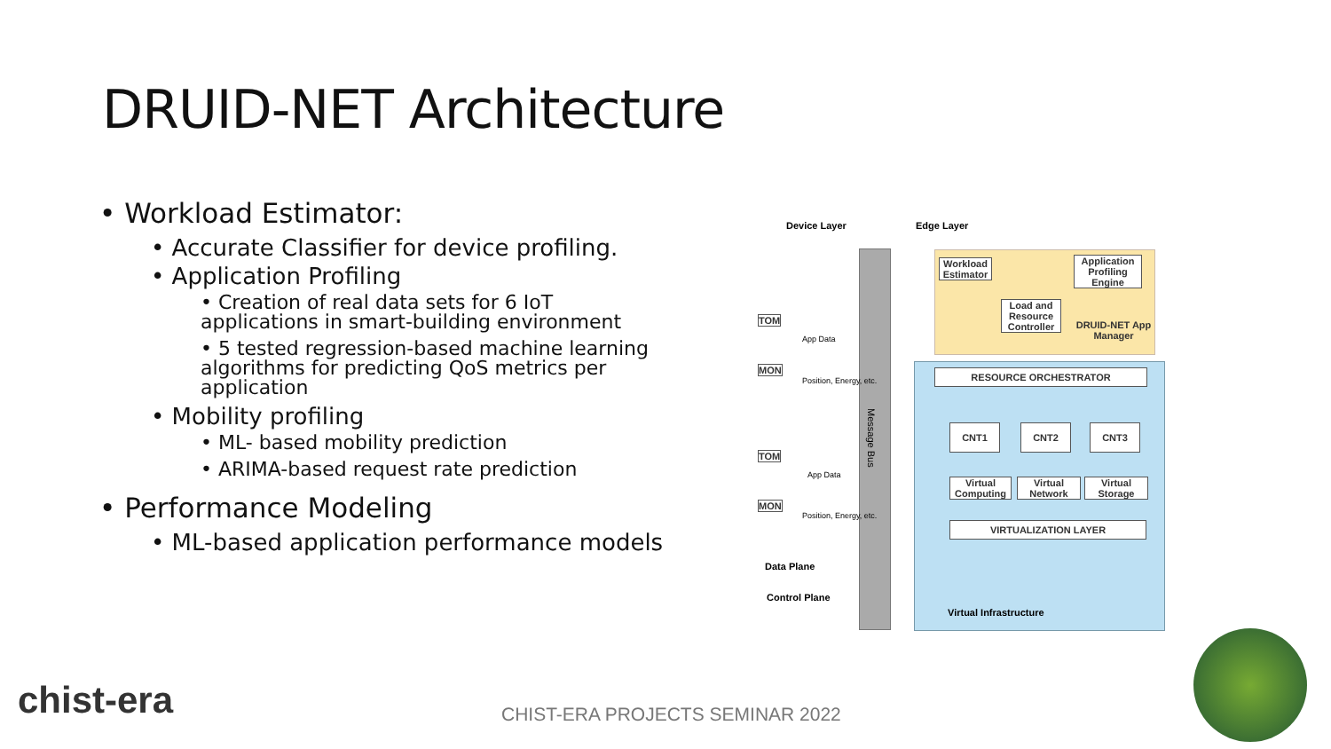DRUID-NET Architecture
• Workload Estimator:
• Accurate Classifier for device profiling.
• Application Profiling
• Creation of real data sets for 6 IoT applications in smart-building environment
• 5 tested regression-based machine learning algorithms for predicting QoS metrics per application
• Mobility profiling
• ML- based mobility prediction
• ARIMA-based request rate prediction
• Performance Modeling
• ML-based application performance models
Device Layer Edge Layer
Workload Estimator
Application Profiling Engine
Load and Resource Controller
DRUID-NET App Manager
RESOURCE ORCHESTRATOR
TOM
MON
App Data
Position, Energy, etc.
TOM
MON
App Data
Position, Energy, etc.
Message Bus
CNT1 CNT2 CNT3
Virtual Computing
Virtual Network
Virtual Storage
VIRTUALIZATION LAYER
Virtual Infrastructure
Data Plane
Control Plane
chist-era
CHIST-ERA PROJECTS SEMINAR 2022